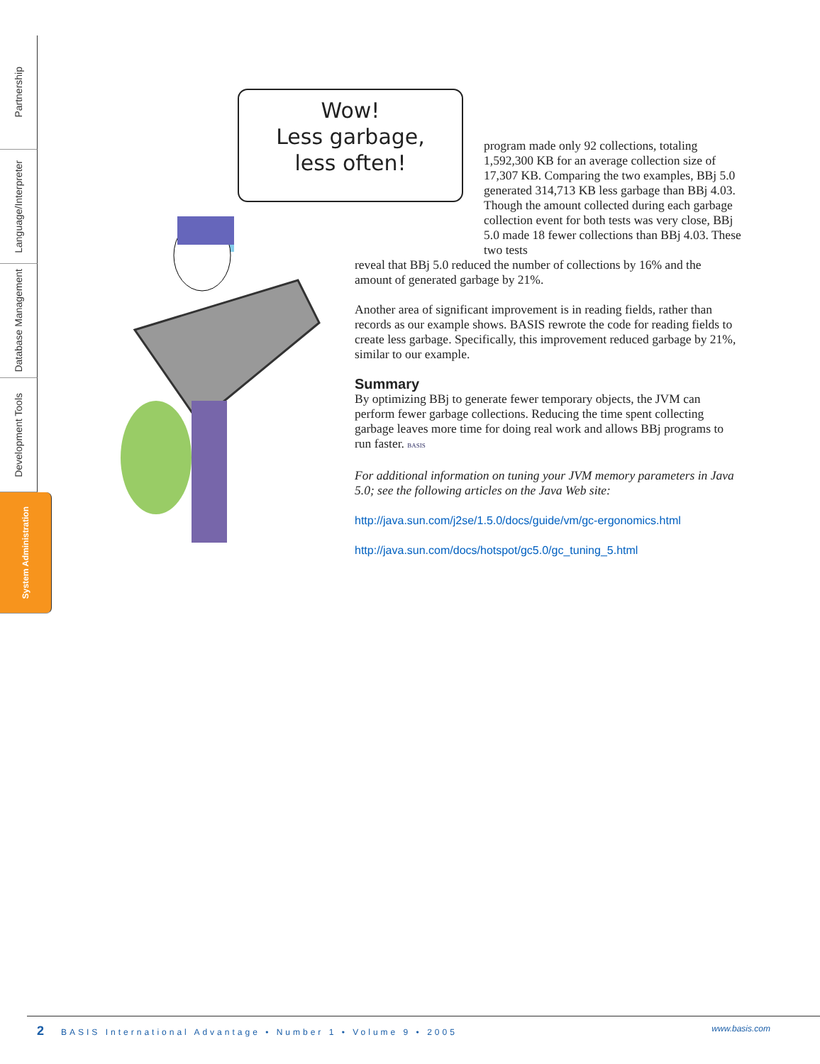Partnership
Language/Interpreter
Database Management
Development Tools
System Administration
Wow!
Less garbage,
less often!
program made only 92 collections, totaling 1,592,300 KB for an average collection size of 17,307 KB. Comparing the two examples, BBj 5.0 generated 314,713 KB less garbage than BBj 4.03. Though the amount collected during each garbage collection event for both tests was very close, BBj 5.0 made 18 fewer collections than BBj 4.03. These two tests
reveal that BBj 5.0 reduced the number of collections by 16% and the amount of generated garbage by 21%.
Another area of significant improvement is in reading fields, rather than records as our example shows. BASIS rewrote the code for reading fields to create less garbage. Specifically, this improvement reduced garbage by 21%, similar to our example.
Summary
By optimizing BBj to generate fewer temporary objects, the JVM can perform fewer garbage collections. Reducing the time spent collecting garbage leaves more time for doing real work and allows BBj programs to run faster. BASIS
For additional information on tuning your JVM memory parameters in Java 5.0; see the following articles on the Java Web site:
http://java.sun.com/j2se/1.5.0/docs/guide/vm/gc-ergonomics.html
http://java.sun.com/docs/hotspot/gc5.0/gc_tuning_5.html
2 BASIS International Advantage • Number 1 • Volume 9 • 2005 www.basis.com